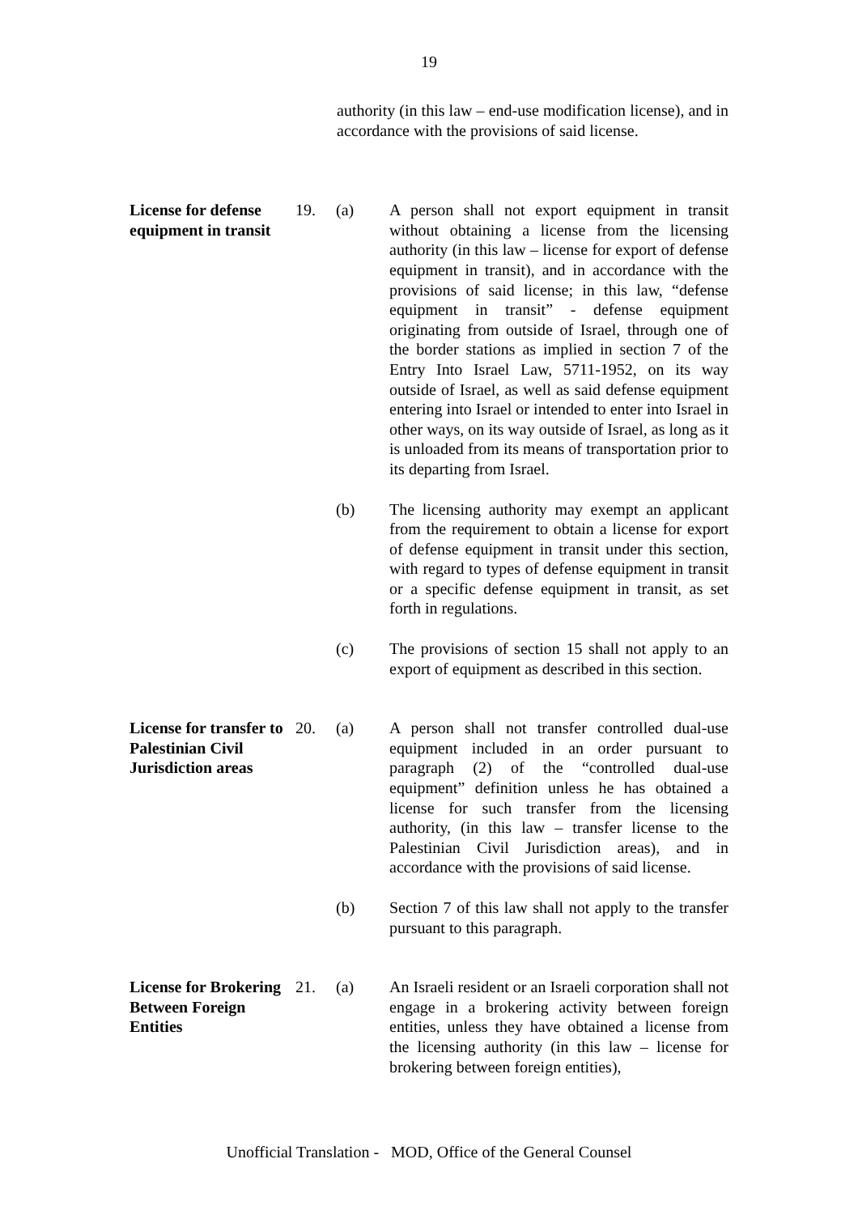19
authority (in this law – end-use modification license), and in accordance with the provisions of said license.
License for defense equipment in transit
19. (a) A person shall not export equipment in transit without obtaining a license from the licensing authority (in this law – license for export of defense equipment in transit), and in accordance with the provisions of said license; in this law, “defense equipment in transit” - defense equipment originating from outside of Israel, through one of the border stations as implied in section 7 of the Entry Into Israel Law, 5711-1952, on its way outside of Israel, as well as said defense equipment entering into Israel or intended to enter into Israel in other ways, on its way outside of Israel, as long as it is unloaded from its means of transportation prior to its departing from Israel.
(b) The licensing authority may exempt an applicant from the requirement to obtain a license for export of defense equipment in transit under this section, with regard to types of defense equipment in transit or a specific defense equipment in transit, as set forth in regulations.
(c) The provisions of section 15 shall not apply to an export of equipment as described in this section.
License for transfer to Palestinian Civil Jurisdiction areas
20. (a) A person shall not transfer controlled dual-use equipment included in an order pursuant to paragraph (2) of the “controlled dual-use equipment” definition unless he has obtained a license for such transfer from the licensing authority, (in this law – transfer license to the Palestinian Civil Jurisdiction areas), and in accordance with the provisions of said license.
(b) Section 7 of this law shall not apply to the transfer pursuant to this paragraph.
License for Brokering Between Foreign Entities
21. (a) An Israeli resident or an Israeli corporation shall not engage in a brokering activity between foreign entities, unless they have obtained a license from the licensing authority (in this law – license for brokering between foreign entities),
Unofficial Translation - MOD, Office of the General Counsel